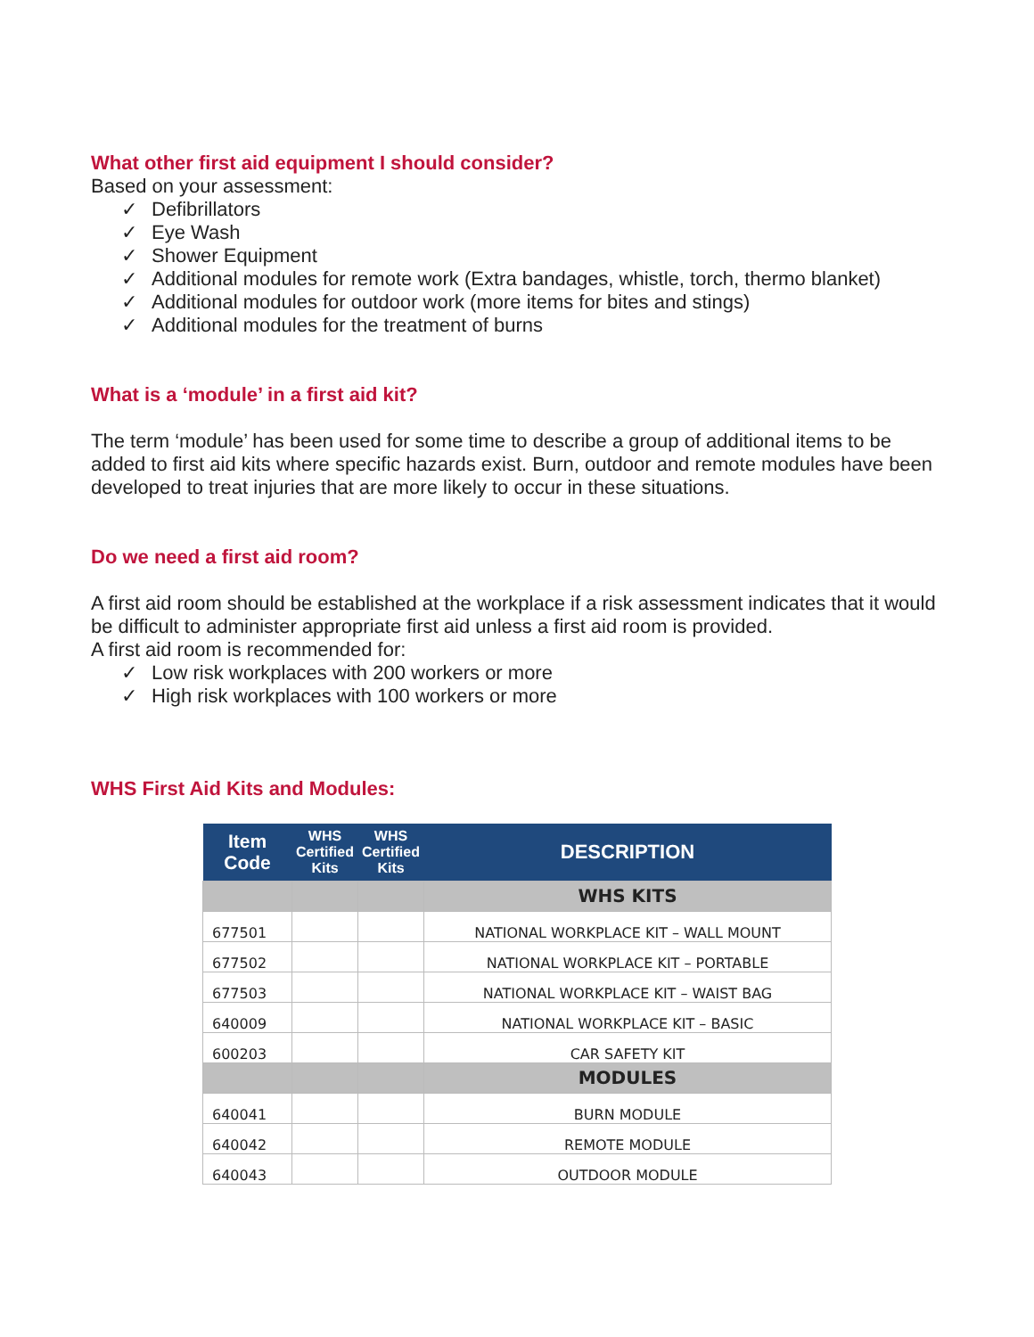What other first aid equipment I should consider?
Based on your assessment:
✓ Defibrillators
✓ Eye Wash
✓ Shower Equipment
✓ Additional modules for remote work (Extra bandages, whistle, torch, thermo blanket)
✓ Additional modules for outdoor work (more items for bites and stings)
✓ Additional modules for the treatment of burns
What is a ‘module’ in a first aid kit?
The term ‘module’ has been used for some time to describe a group of additional items to be added to first aid kits where specific hazards exist. Burn, outdoor and remote modules have been developed to treat injuries that are more likely to occur in these situations.
Do we need a first aid room?
A first aid room should be established at the workplace if a risk assessment indicates that it would be difficult to administer appropriate first aid unless a first aid room is provided.
A first aid room is recommended for:
✓ Low risk workplaces with 200 workers or more
✓ High risk workplaces with 100 workers or more
WHS First Aid Kits and Modules:
| Item Code | WHS Certified Kits | WHS Certified Kits | DESCRIPTION |
| --- | --- | --- | --- |
| | | | WHS KITS |
| 677501 | | | NATIONAL WORKPLACE KIT – WALL MOUNT |
| 677502 | | | NATIONAL WORKPLACE KIT – PORTABLE |
| 677503 | | | NATIONAL WORKPLACE KIT – WAIST BAG |
| 640009 | | | NATIONAL WORKPLACE KIT – BASIC |
| 600203 | | | CAR SAFETY KIT |
| | | | MODULES |
| 640041 | | | BURN MODULE |
| 640042 | | | REMOTE MODULE |
| 640043 | | | OUTDOOR MODULE |